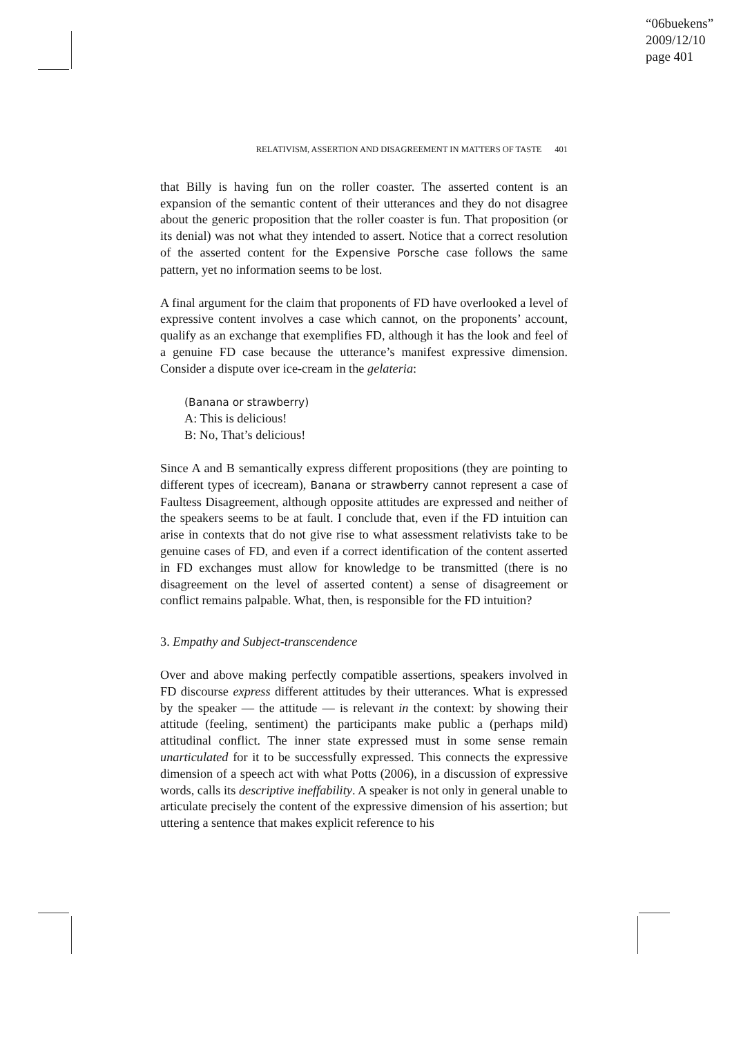“06buekens”
2009/12/10
page 401
RELATIVISM, ASSERTION AND DISAGREEMENT IN MATTERS OF TASTE 401
that Billy is having fun on the roller coaster. The asserted content is an expansion of the semantic content of their utterances and they do not disagree about the generic proposition that the roller coaster is fun. That proposition (or its denial) was not what they intended to assert. Notice that a correct resolution of the asserted content for the Expensive Porsche case follows the same pattern, yet no information seems to be lost.
A final argument for the claim that proponents of FD have overlooked a level of expressive content involves a case which cannot, on the proponents’ account, qualify as an exchange that exemplifies FD, although it has the look and feel of a genuine FD case because the utterance’s manifest expressive dimension. Consider a dispute over ice-cream in the gelateria:
(Banana or strawberry)
A: This is delicious!
B: No, That’s delicious!
Since A and B semantically express different propositions (they are pointing to different types of icecream), Banana or strawberry cannot represent a case of Faultess Disagreement, although opposite attitudes are expressed and neither of the speakers seems to be at fault. I conclude that, even if the FD intuition can arise in contexts that do not give rise to what assessment relativists take to be genuine cases of FD, and even if a correct identification of the content asserted in FD exchanges must allow for knowledge to be transmitted (there is no disagreement on the level of asserted content) a sense of disagreement or conflict remains palpable. What, then, is responsible for the FD intuition?
3. Empathy and Subject-transcendence
Over and above making perfectly compatible assertions, speakers involved in FD discourse express different attitudes by their utterances. What is expressed by the speaker — the attitude — is relevant in the context: by showing their attitude (feeling, sentiment) the participants make public a (perhaps mild) attitudinal conflict. The inner state expressed must in some sense remain unarticulated for it to be successfully expressed. This connects the expressive dimension of a speech act with what Potts (2006), in a discussion of expressive words, calls its descriptive ineffability. A speaker is not only in general unable to articulate precisely the content of the expressive dimension of his assertion; but uttering a sentence that makes explicit reference to his